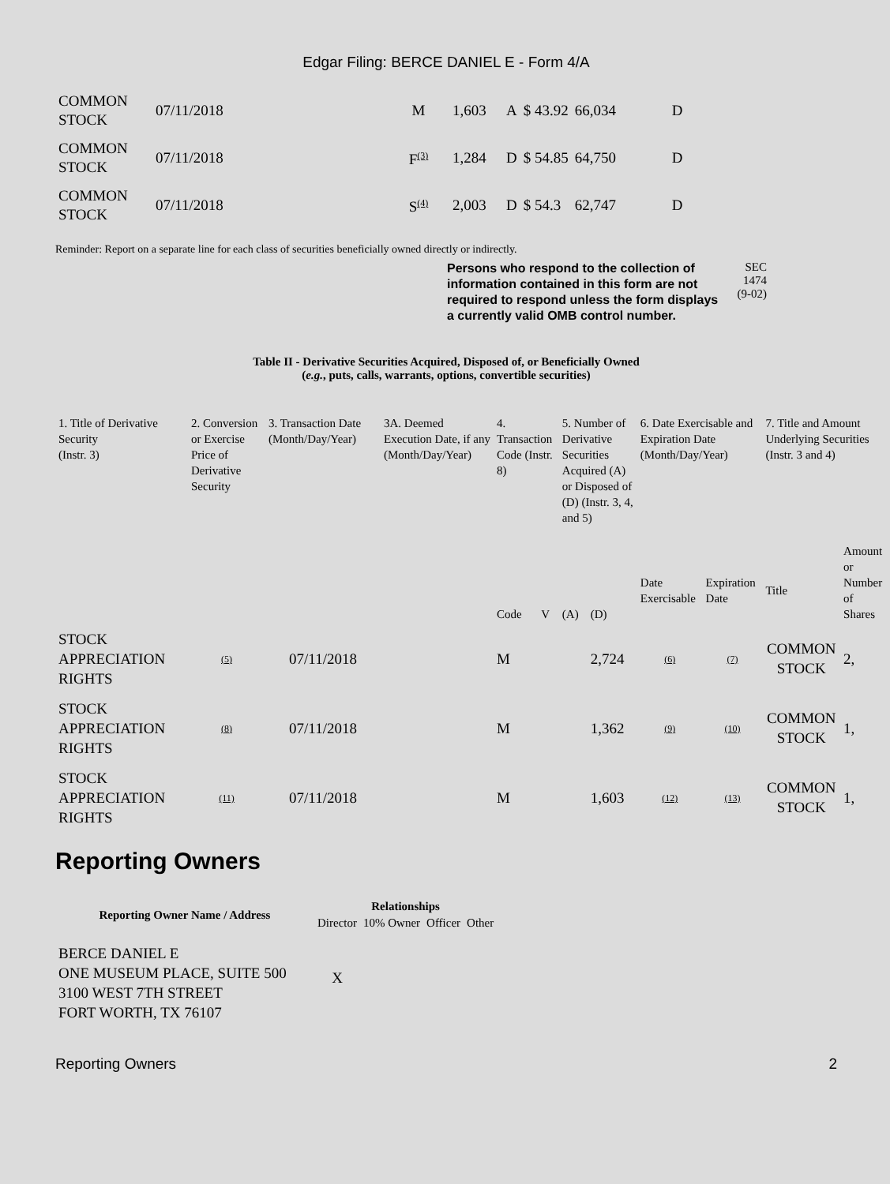Edgar Filing: BERCE DANIEL E - Form 4/A
| COMMON STOCK | 07/11/2018 | M | 1,603 | A | $ 43.92 | 66,034 | D |
| COMMON STOCK | 07/11/2018 | F<sup>(3)</sup> | 1,284 | D | $ 54.85 | 64,750 | D |
| COMMON STOCK | 07/11/2018 | S<sup>(4)</sup> | 2,003 | D | $ 54.3 | 62,747 | D |
Reminder: Report on a separate line for each class of securities beneficially owned directly or indirectly.
Persons who respond to the collection of information contained in this form are not required to respond unless the form displays a currently valid OMB control number.
SEC 1474
(9-02)
Table II - Derivative Securities Acquired, Disposed of, or Beneficially Owned
(e.g., puts, calls, warrants, options, convertible securities)
| 1. Title of Derivative Security (Instr. 3) | 2. Conversion or Exercise Price of Derivative Security | 3. Transaction Date (Month/Day/Year) | 3A. Deemed Execution Date, if any (Month/Day/Year) | 4. Transaction Code (Instr. 8) | | 5. Number of Derivative Securities Acquired (A) or Disposed of (D) (Instr. 3, 4, and 5) | | 6. Date Exercisable and Expiration Date (Month/Day/Year) | | 7. Title and Amount Underlying Securities (Instr. 3 and 4) | |
| | | | | Code | V | (A) | (D) | Date Exercisable | Expiration Date | Title | Amount or Number of Shares |
| STOCK APPRECIATION RIGHTS | (5) | 07/11/2018 | | M | | | 2,724 | (6) | (7) | COMMON STOCK | 2, |
| STOCK APPRECIATION RIGHTS | (8) | 07/11/2018 | | M | | | 1,362 | (9) | (10) | COMMON STOCK | 1, |
| STOCK APPRECIATION RIGHTS | (11) | 07/11/2018 | | M | | | 1,603 | (12) | (13) | COMMON STOCK | 1, |
Reporting Owners
| Reporting Owner Name / Address | Relationships | | | |
| --- | --- | --- | --- | --- |
| | Director | 10% Owner | Officer | Other |
| BERCE DANIEL E ONE MUSEUM PLACE, SUITE 500 3100 WEST 7TH STREET FORT WORTH, TX 76107 | X | | | |
Reporting Owners 2